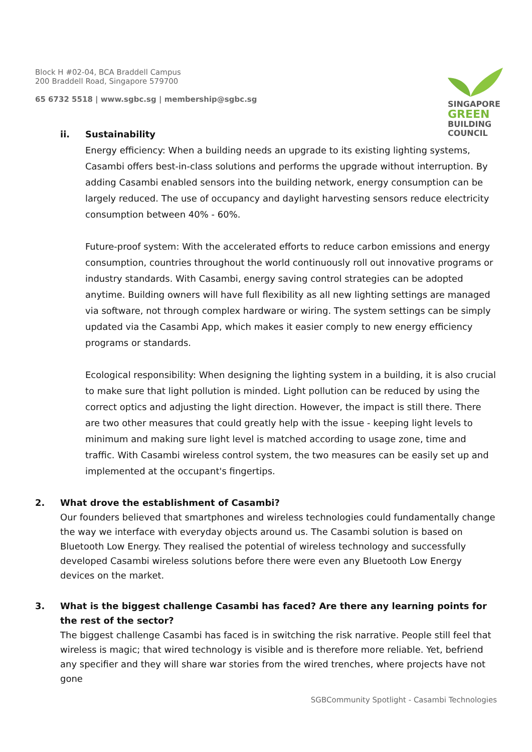Block H #02-04, BCA Braddell Campus
200 Braddell Road, Singapore 579700
65 6732 5518 | www.sgbc.sg | membership@sgbc.sg
SINGAPORE
GREEN
BUILDING
COUNCIL
ii. Sustainability
Energy efficiency: When a building needs an upgrade to its existing lighting systems, Casambi offers best-in-class solutions and performs the upgrade without interruption. By adding Casambi enabled sensors into the building network, energy consumption can be largely reduced. The use of occupancy and daylight harvesting sensors reduce electricity consumption between 40% - 60%.
Future-proof system: With the accelerated efforts to reduce carbon emissions and energy consumption, countries throughout the world continuously roll out innovative programs or industry standards. With Casambi, energy saving control strategies can be adopted anytime. Building owners will have full flexibility as all new lighting settings are managed via software, not through complex hardware or wiring. The system settings can be simply updated via the Casambi App, which makes it easier comply to new energy efficiency programs or standards.
Ecological responsibility: When designing the lighting system in a building, it is also crucial to make sure that light pollution is minded. Light pollution can be reduced by using the correct optics and adjusting the light direction. However, the impact is still there. There are two other measures that could greatly help with the issue - keeping light levels to minimum and making sure light level is matched according to usage zone, time and traffic. With Casambi wireless control system, the two measures can be easily set up and implemented at the occupant's fingertips.
2. What drove the establishment of Casambi?
Our founders believed that smartphones and wireless technologies could fundamentally change the way we interface with everyday objects around us. The Casambi solution is based on Bluetooth Low Energy. They realised the potential of wireless technology and successfully developed Casambi wireless solutions before there were even any Bluetooth Low Energy devices on the market.
3. What is the biggest challenge Casambi has faced? Are there any learning points for the rest of the sector?
The biggest challenge Casambi has faced is in switching the risk narrative. People still feel that wireless is magic; that wired technology is visible and is therefore more reliable. Yet, befriend any specifier and they will share war stories from the wired trenches, where projects have not gone
SGBCommunity Spotlight - Casambi Technologies